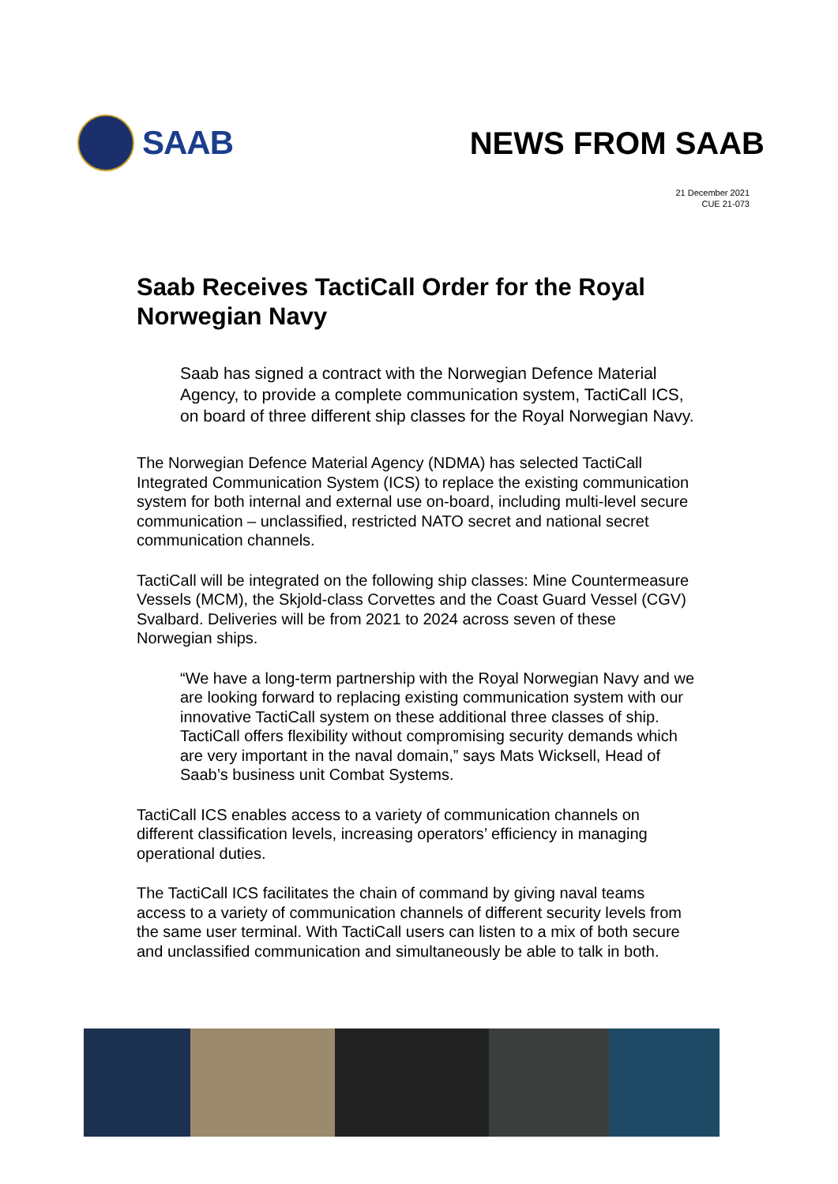SAAB NEWS FROM SAAB
21 December 2021
CUE 21-073
Saab Receives TactiCall Order for the Royal Norwegian Navy
Saab has signed a contract with the Norwegian Defence Material Agency, to provide a complete communication system, TactiCall ICS, on board of three different ship classes for the Royal Norwegian Navy.
The Norwegian Defence Material Agency (NDMA) has selected TactiCall Integrated Communication System (ICS) to replace the existing communication system for both internal and external use on-board, including multi-level secure communication – unclassified, restricted NATO secret and national secret communication channels.
TactiCall will be integrated on the following ship classes: Mine Countermeasure Vessels (MCM), the Skjold-class Corvettes and the Coast Guard Vessel (CGV) Svalbard. Deliveries will be from 2021 to 2024 across seven of these Norwegian ships.
“We have a long-term partnership with the Royal Norwegian Navy and we are looking forward to replacing existing communication system with our innovative TactiCall system on these additional three classes of ship. TactiCall offers flexibility without compromising security demands which are very important in the naval domain,” says Mats Wicksell, Head of Saab’s business unit Combat Systems.
TactiCall ICS enables access to a variety of communication channels on different classification levels, increasing operators’ efficiency in managing operational duties.
The TactiCall ICS facilitates the chain of command by giving naval teams access to a variety of communication channels of different security levels from the same user terminal. With TactiCall users can listen to a mix of both secure and unclassified communication and simultaneously be able to talk in both.